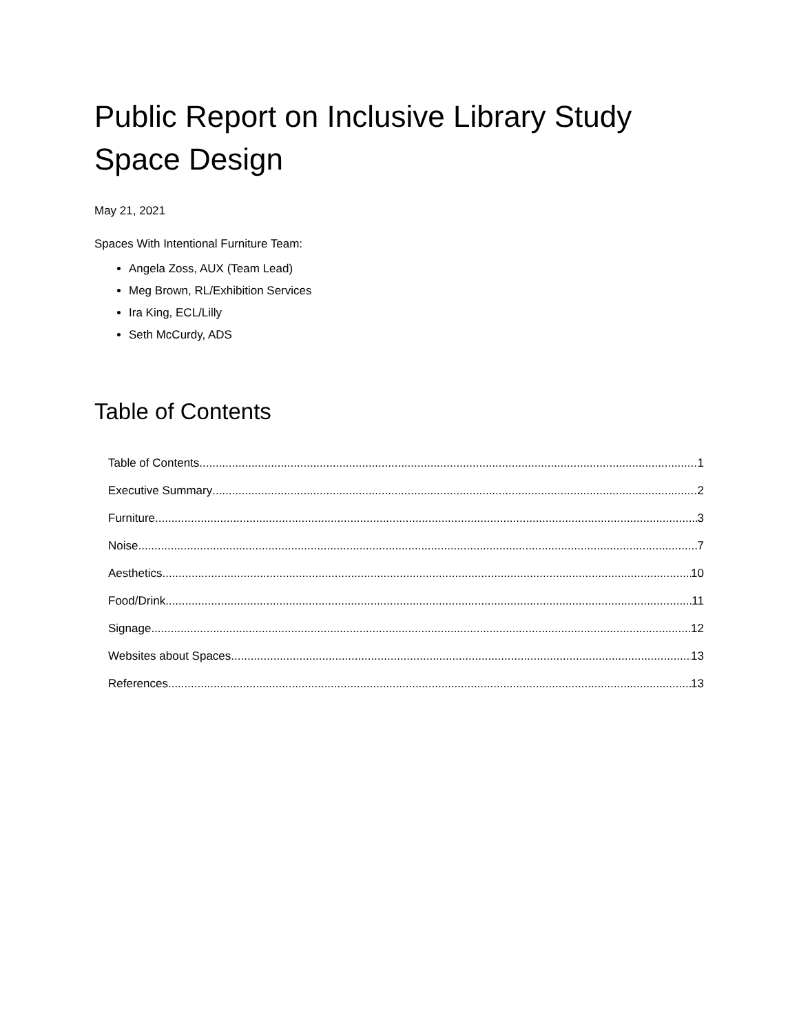Public Report on Inclusive Library Study Space Design
May 21, 2021
Spaces With Intentional Furniture Team:
Angela Zoss, AUX (Team Lead)
Meg Brown, RL/Exhibition Services
Ira King, ECL/Lilly
Seth McCurdy, ADS
Table of Contents
Table of Contents 1
Executive Summary 2
Furniture 3
Noise 7
Aesthetics 10
Food/Drink 11
Signage 12
Websites about Spaces 13
References 13